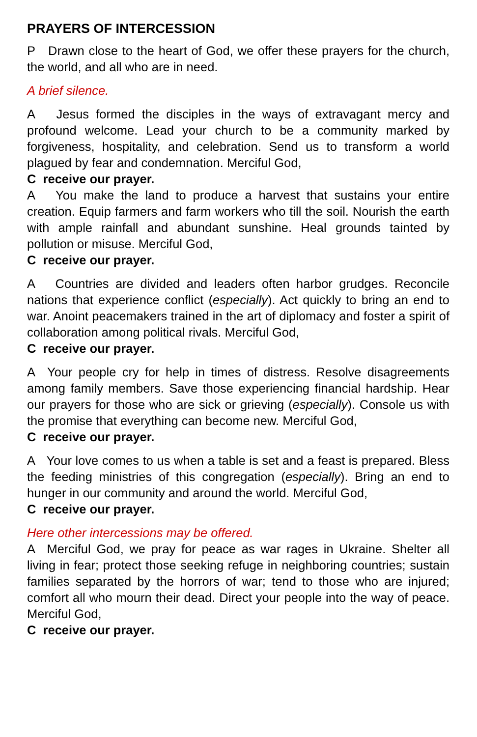PRAYERS OF INTERCESSION
P Drawn close to the heart of God, we offer these prayers for the church, the world, and all who are in need.
A brief silence.
A Jesus formed the disciples in the ways of extravagant mercy and profound welcome. Lead your church to be a community marked by forgiveness, hospitality, and celebration. Send us to transform a world plagued by fear and condemnation. Merciful God,
C receive our prayer.
A You make the land to produce a harvest that sustains your entire creation. Equip farmers and farm workers who till the soil. Nourish the earth with ample rainfall and abundant sunshine. Heal grounds tainted by pollution or misuse. Merciful God,
C receive our prayer.
A Countries are divided and leaders often harbor grudges. Reconcile nations that experience conflict (especially). Act quickly to bring an end to war. Anoint peacemakers trained in the art of diplomacy and foster a spirit of collaboration among political rivals. Merciful God,
C receive our prayer.
A Your people cry for help in times of distress. Resolve disagreements among family members. Save those experiencing financial hardship. Hear our prayers for those who are sick or grieving (especially). Console us with the promise that everything can become new. Merciful God,
C receive our prayer.
A Your love comes to us when a table is set and a feast is prepared. Bless the feeding ministries of this congregation (especially). Bring an end to hunger in our community and around the world. Merciful God,
C receive our prayer.
Here other intercessions may be offered.
A Merciful God, we pray for peace as war rages in Ukraine. Shelter all living in fear; protect those seeking refuge in neighboring countries; sustain families separated by the horrors of war; tend to those who are injured; comfort all who mourn their dead. Direct your people into the way of peace. Merciful God,
C receive our prayer.